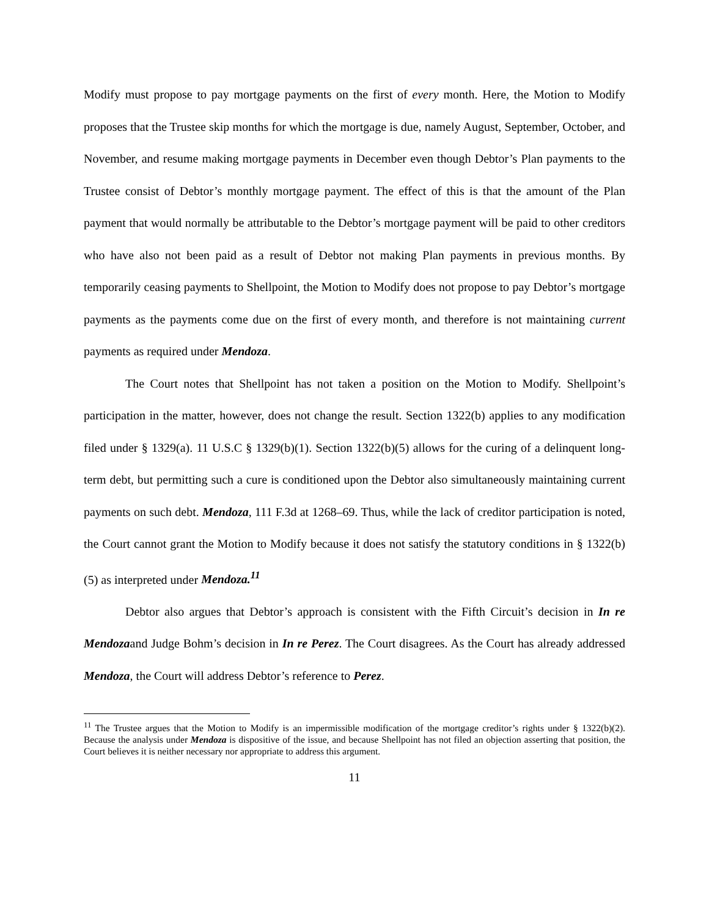Modify must propose to pay mortgage payments on the first of every month. Here, the Motion to Modify proposes that the Trustee skip months for which the mortgage is due, namely August, September, October, and November, and resume making mortgage payments in December even though Debtor’s Plan payments to the Trustee consist of Debtor’s monthly mortgage payment. The effect of this is that the amount of the Plan payment that would normally be attributable to the Debtor’s mortgage payment will be paid to other creditors who have also not been paid as a result of Debtor not making Plan payments in previous months. By temporarily ceasing payments to Shellpoint, the Motion to Modify does not propose to pay Debtor’s mortgage payments as the payments come due on the first of every month, and therefore is not maintaining current payments as required under Mendoza.
The Court notes that Shellpoint has not taken a position on the Motion to Modify. Shellpoint’s participation in the matter, however, does not change the result. Section 1322(b) applies to any modification filed under § 1329(a). 11 U.S.C § 1329(b)(1). Section 1322(b)(5) allows for the curing of a delinquent long-term debt, but permitting such a cure is conditioned upon the Debtor also simultaneously maintaining current payments on such debt. Mendoza, 111 F.3d at 1268–69. Thus, while the lack of creditor participation is noted, the Court cannot grant the Motion to Modify because it does not satisfy the statutory conditions in § 1322(b)(5) as interpreted under Mendoza.<sup>11</sup>
Debtor also argues that Debtor’s approach is consistent with the Fifth Circuit’s decision in In re Mendozaand Judge Bohm’s decision in In re Perez. The Court disagrees. As the Court has already addressed Mendoza, the Court will address Debtor’s reference to Perez.
<sup>11</sup> The Trustee argues that the Motion to Modify is an impermissible modification of the mortgage creditor’s rights under § 1322(b)(2). Because the analysis under Mendoza is dispositive of the issue, and because Shellpoint has not filed an objection asserting that position, the Court believes it is neither necessary nor appropriate to address this argument.
11